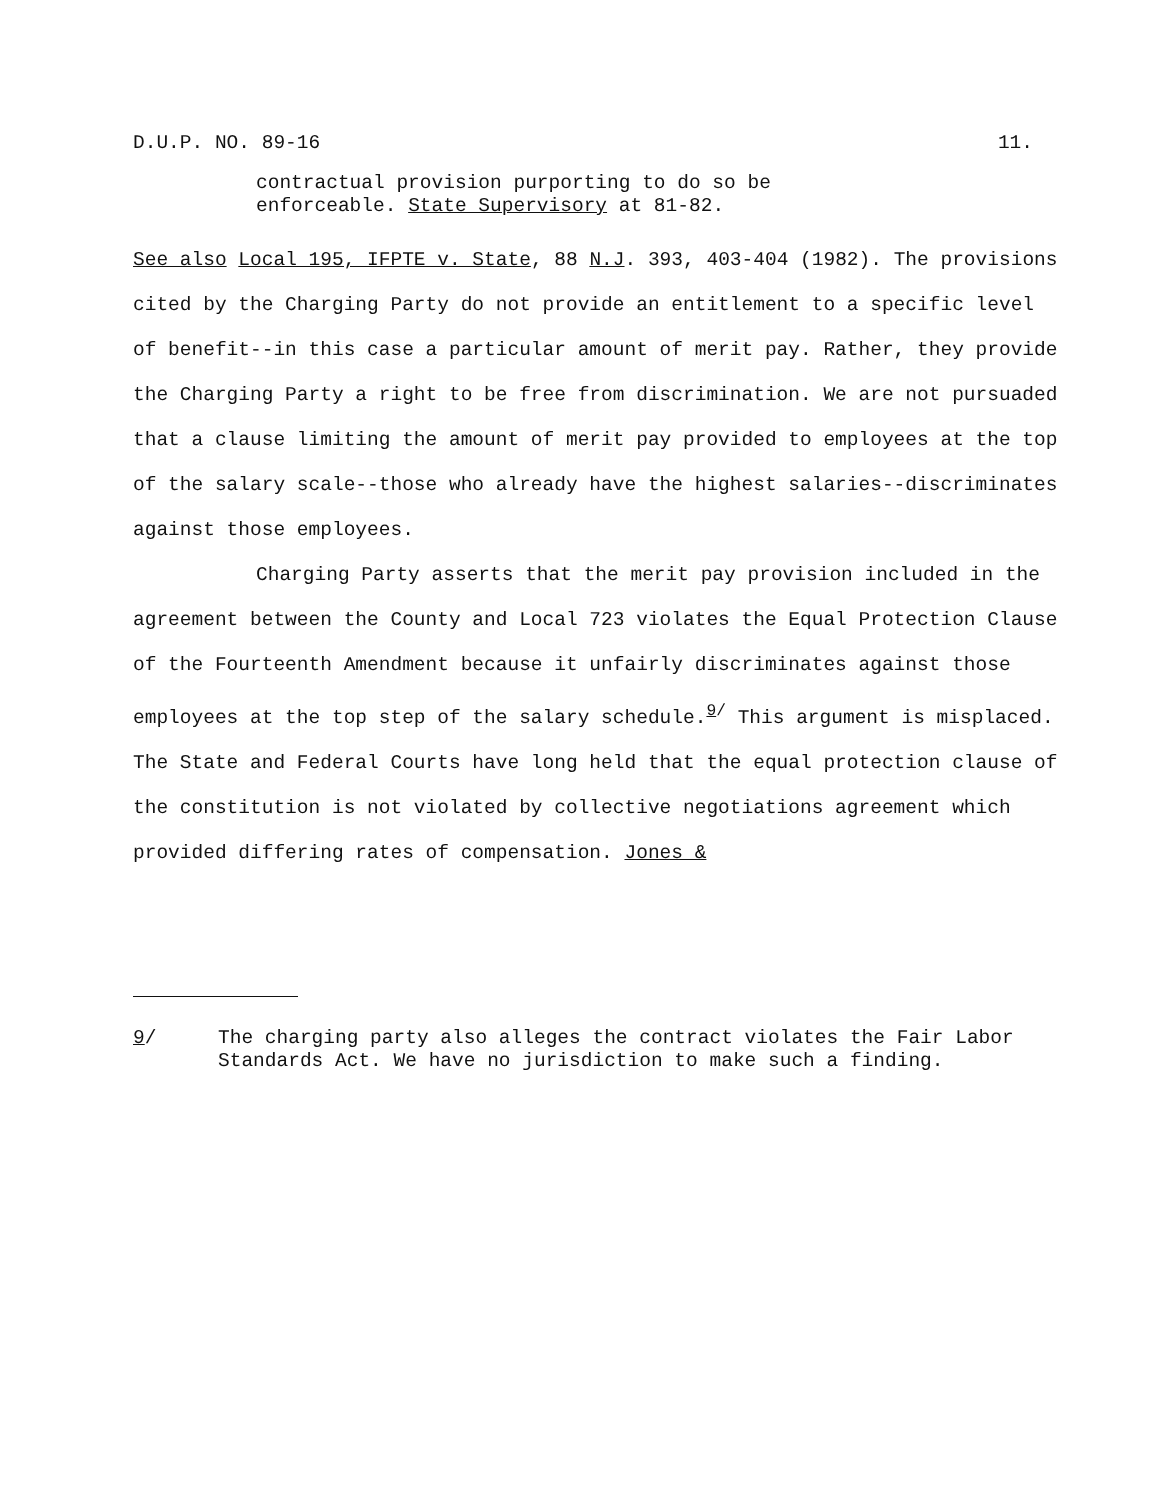D.U.P. NO. 89-16 11.
contractual provision purporting to do so be
enforceable. State Supervisory at 81-82.
See also Local 195, IFPTE v. State, 88 N.J. 393, 403-404 (1982). The provisions cited by the Charging Party do not provide an entitlement to a specific level of benefit--in this case a particular amount of merit pay. Rather, they provide the Charging Party a right to be free from discrimination. We are not pursuaded that a clause limiting the amount of merit pay provided to employees at the top of the salary scale--those who already have the highest salaries--discriminates against those employees.
Charging Party asserts that the merit pay provision included in the agreement between the County and Local 723 violates the Equal Protection Clause of the Fourteenth Amendment because it unfairly discriminates against those employees at the top step of the salary schedule.<sup>9/</sup> This argument is misplaced. The State and Federal Courts have long held that the equal protection clause of the constitution is not violated by collective negotiations agreement which provided differing rates of compensation. Jones &
9/ The charging party also alleges the contract violates the Fair Labor Standards Act. We have no jurisdiction to make such a finding.